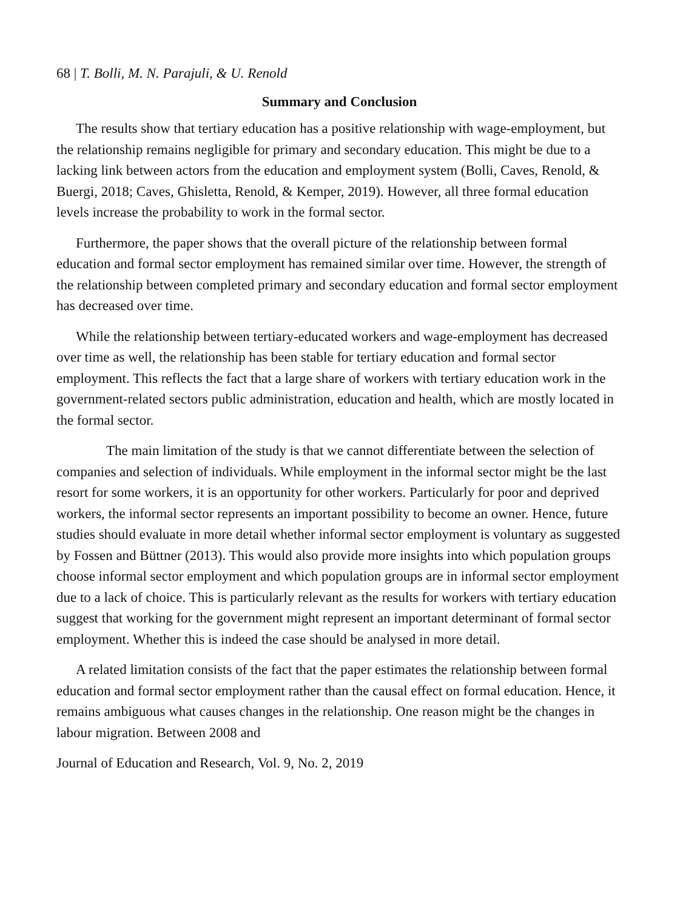68 | T. Bolli, M. N. Parajuli, & U. Renold
Summary and Conclusion
The results show that tertiary education has a positive relationship with wage-employment, but the relationship remains negligible for primary and secondary education. This might be due to a lacking link between actors from the education and employment system (Bolli, Caves, Renold, & Buergi, 2018; Caves, Ghisletta, Renold, & Kemper, 2019). However, all three formal education levels increase the probability to work in the formal sector.
Furthermore, the paper shows that the overall picture of the relationship between formal education and formal sector employment has remained similar over time. However, the strength of the relationship between completed primary and secondary education and formal sector employment has decreased over time.
While the relationship between tertiary-educated workers and wage-employment has decreased over time as well, the relationship has been stable for tertiary education and formal sector employment. This reflects the fact that a large share of workers with tertiary education work in the government-related sectors public administration, education and health, which are mostly located in the formal sector.
The main limitation of the study is that we cannot differentiate between the selection of companies and selection of individuals. While employment in the informal sector might be the last resort for some workers, it is an opportunity for other workers. Particularly for poor and deprived workers, the informal sector represents an important possibility to become an owner. Hence, future studies should evaluate in more detail whether informal sector employment is voluntary as suggested by Fossen and Büttner (2013). This would also provide more insights into which population groups choose informal sector employment and which population groups are in informal sector employment due to a lack of choice. This is particularly relevant as the results for workers with tertiary education suggest that working for the government might represent an important determinant of formal sector employment. Whether this is indeed the case should be analysed in more detail.
A related limitation consists of the fact that the paper estimates the relationship between formal education and formal sector employment rather than the causal effect on formal education. Hence, it remains ambiguous what causes changes in the relationship. One reason might be the changes in labour migration. Between 2008 and
Journal of Education and Research, Vol. 9, No. 2, 2019